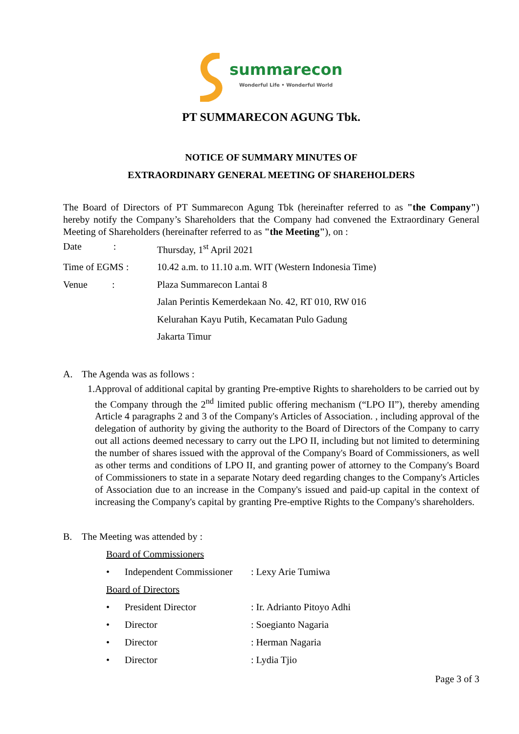summarecon
Wonderful Life • Wonderful World
PT SUMMARECON AGUNG Tbk.
NOTICE OF SUMMARY MINUTES OF
EXTRAORDINARY GENERAL MEETING OF SHAREHOLDERS
The Board of Directors of PT Summarecon Agung Tbk (hereinafter referred to as "the Company") hereby notify the Company’s Shareholders that the Company had convened the Extraordinary General Meeting of Shareholders (hereinafter referred to as "the Meeting"), on :
Date :
Thursday, 1<sup>st</sup> April 2021
Time of EGMS : 10.42 a.m. to 11.10 a.m. WIT (Western Indonesia Time)
Venue : Plaza Summarecon Lantai 8
Jalan Perintis Kemerdekaan No. 42, RT 010, RW 016
Kelurahan Kayu Putih, Kecamatan Pulo Gadung
Jakarta Timur
A. The Agenda was as follows :
1. Approval of additional capital by granting Pre-emptive Rights to shareholders to be carried out by the Company through the 2<sup>nd</sup> limited public offering mechanism (“LPO II”), thereby amending Article 4 paragraphs 2 and 3 of the Company's Articles of Association. , including approval of the delegation of authority by giving the authority to the Board of Directors of the Company to carry out all actions deemed necessary to carry out the LPO II, including but not limited to determining the number of shares issued with the approval of the Company's Board of Commissioners, as well as other terms and conditions of LPO II, and granting power of attorney to the Company's Board of Commissioners to state in a separate Notary deed regarding changes to the Company's Articles of Association due to an increase in the Company's issued and paid-up capital in the context of increasing the Company's capital by granting Pre-emptive Rights to the Company's shareholders.
B. The Meeting was attended by :
Board of Commissioners
• Independent Commissioner
: Lexy Arie Tumiwa
Board of Directors
• President Director : Ir. Adrianto Pitoyo Adhi
• Director : Soegianto Nagaria
• Director : Herman Nagaria
• Director : Lydia Tjio
Page 3 of 3